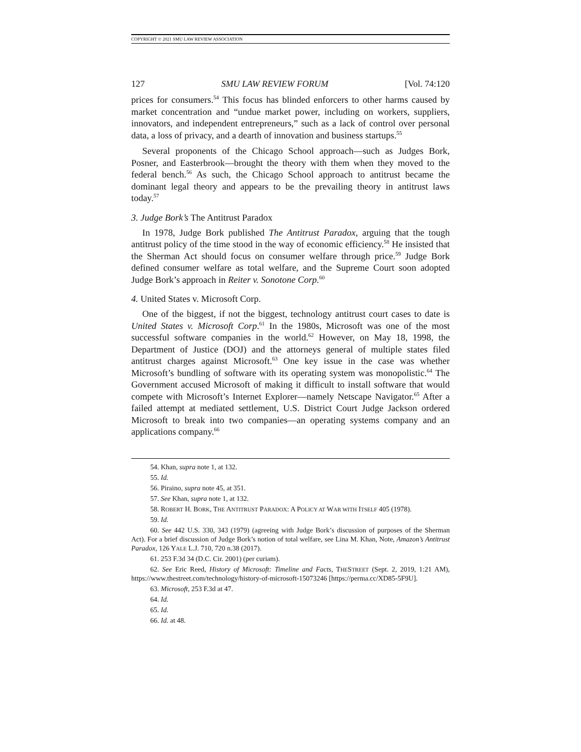COPYRIGHT © 2021 SMU LAW REVIEW ASSOCIATION
127 SMU LAW REVIEW FORUM [Vol. 74:120
prices for consumers.<sup>54</sup> This focus has blinded enforcers to other harms caused by market concentration and “undue market power, including on workers, suppliers, innovators, and independent entrepreneurs,” such as a lack of control over personal data, a loss of privacy, and a dearth of innovation and business startups.<sup>55</sup>
Several proponents of the Chicago School approach—such as Judges Bork, Posner, and Easterbrook—brought the theory with them when they moved to the federal bench.<sup>56</sup> As such, the Chicago School approach to antitrust became the dominant legal theory and appears to be the prevailing theory in antitrust laws today.<sup>57</sup>
3. Judge Bork’s The Antitrust Paradox
In 1978, Judge Bork published The Antitrust Paradox, arguing that the tough antitrust policy of the time stood in the way of economic efficiency.<sup>58</sup> He insisted that the Sherman Act should focus on consumer welfare through price.<sup>59</sup> Judge Bork defined consumer welfare as total welfare, and the Supreme Court soon adopted Judge Bork’s approach in Reiter v. Sonotone Corp.<sup>60</sup>
4. United States v. Microsoft Corp.
One of the biggest, if not the biggest, technology antitrust court cases to date is United States v. Microsoft Corp.<sup>61</sup> In the 1980s, Microsoft was one of the most successful software companies in the world.<sup>62</sup> However, on May 18, 1998, the Department of Justice (DOJ) and the attorneys general of multiple states filed antitrust charges against Microsoft.<sup>63</sup> One key issue in the case was whether Microsoft’s bundling of software with its operating system was monopolistic.<sup>64</sup> The Government accused Microsoft of making it difficult to install software that would compete with Microsoft’s Internet Explorer—namely Netscape Navigator.<sup>65</sup> After a failed attempt at mediated settlement, U.S. District Court Judge Jackson ordered Microsoft to break into two companies—an operating systems company and an applications company.<sup>66</sup>
54. Khan, supra note 1, at 132.
55. Id.
56. Piraino, supra note 45, at 351.
57. See Khan, supra note 1, at 132.
58. ROBERT H. BORK, THE ANTITRUST PARADOX: A POLICY AT WAR WITH ITSELF 405 (1978).
59. Id.
60. See 442 U.S. 330, 343 (1979) (agreeing with Judge Bork’s discussion of purposes of the Sherman Act). For a brief discussion of Judge Bork’s notion of total welfare, see Lina M. Khan, Note, Amazon’s Antitrust Paradox, 126 YALE L.J. 710, 720 n.38 (2017).
61. 253 F.3d 34 (D.C. Cir. 2001) (per curiam).
62. See Eric Reed, History of Microsoft: Timeline and Facts, THESTREET (Sept. 2, 2019, 1:21 AM), https://www.thestreet.com/technology/history-of-microsoft-15073246 [https://perma.cc/XD85-5F9U].
63. Microsoft, 253 F.3d at 47.
64. Id.
65. Id.
66. Id. at 48.